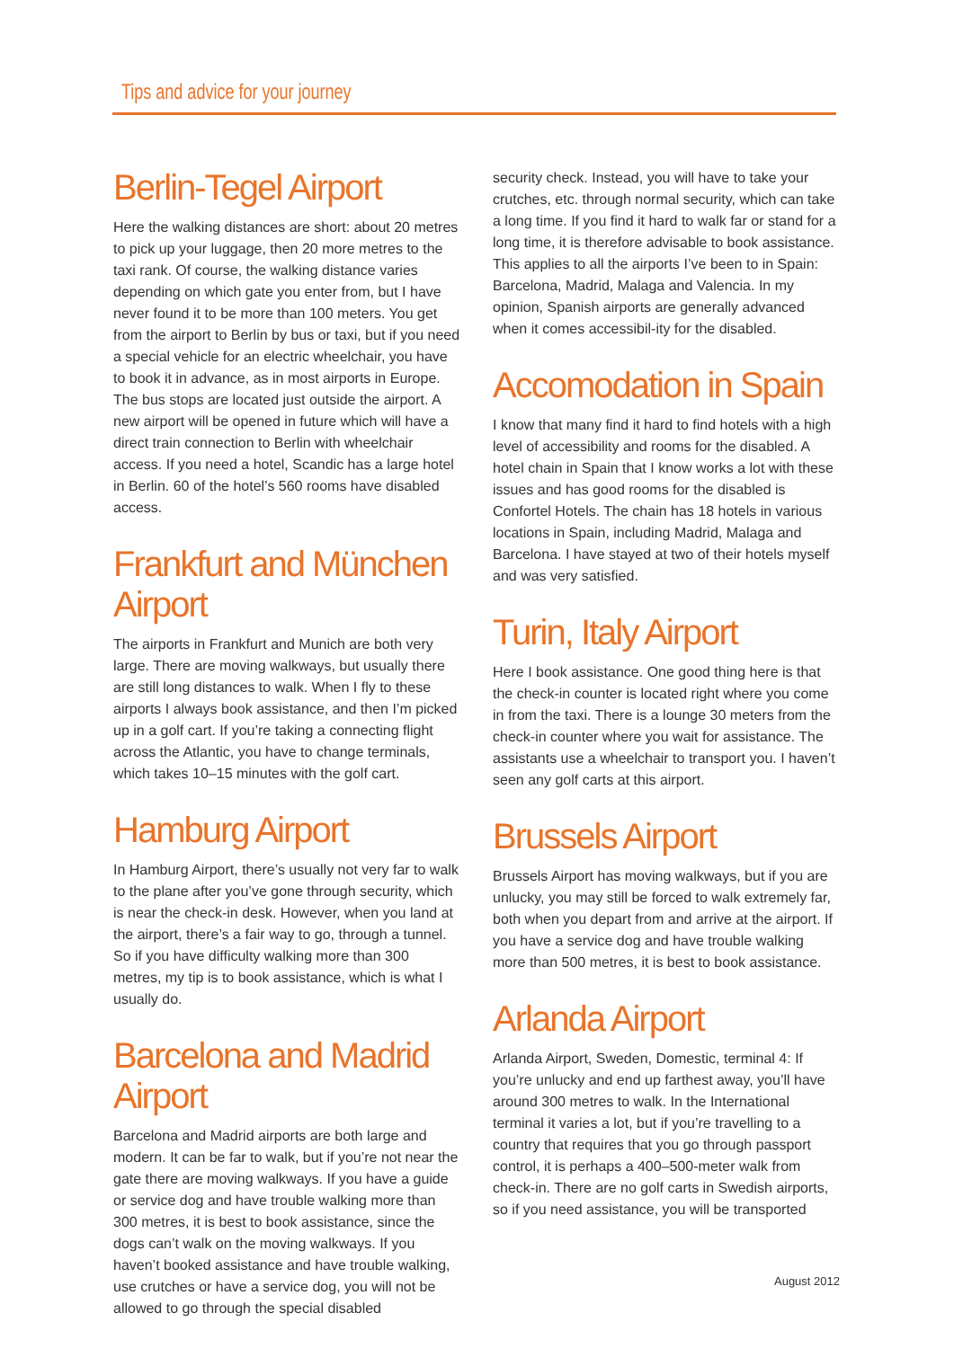Tips and advice for your journey
Berlin-Tegel Airport
Here the walking distances are short: about 20 metres to pick up your luggage, then 20 more metres to the taxi rank. Of course, the walking distance varies depending on which gate you enter from, but I have never found it to be more than 100 meters. You get from the airport to Berlin by bus or taxi, but if you need a special vehicle for an electric wheelchair, you have to book it in advance, as in most airports in Europe. The bus stops are located just outside the airport. A new airport will be opened in future which will have a direct train connection to Berlin with wheelchair access. If you need a hotel, Scandic has a large hotel in Berlin. 60 of the hotel’s 560 rooms have disabled access.
Frankfurt and München Airport
The airports in Frankfurt and Munich are both very large. There are moving walkways, but usually there are still long distances to walk. When I fly to these airports I always book assistance, and then I’m picked up in a golf cart. If you’re taking a connecting flight across the Atlantic, you have to change terminals, which takes 10–15 minutes with the golf cart.
Hamburg Airport
In Hamburg Airport, there’s usually not very far to walk to the plane after you’ve gone through security, which is near the check-in desk. However, when you land at the airport, there’s a fair way to go, through a tunnel. So if you have difficulty walking more than 300 metres, my tip is to book assistance, which is what I usually do.
Barcelona and Madrid Airport
Barcelona and Madrid airports are both large and modern. It can be far to walk, but if you’re not near the gate there are moving walkways. If you have a guide or service dog and have trouble walking more than 300 metres, it is best to book assistance, since the dogs can’t walk on the moving walkways. If you haven’t booked assistance and have trouble walking, use crutches or have a service dog, you will not be allowed to go through the special disabled
security check. Instead, you will have to take your crutches, etc. through normal security, which can take a long time. If you find it hard to walk far or stand for a long time, it is therefore advisable to book assistance. This applies to all the airports I’ve been to in Spain: Barcelona, Madrid, Malaga and Valencia. In my opinion, Spanish airports are generally advanced when it comes accessibil-ity for the disabled.
Accomodation in Spain
I know that many find it hard to find hotels with a high level of accessibility and rooms for the disabled. A hotel chain in Spain that I know works a lot with these issues and has good rooms for the disabled is Confortel Hotels. The chain has 18 hotels in various locations in Spain, including Madrid, Malaga and Barcelona. I have stayed at two of their hotels myself and was very satisfied.
Turin, Italy Airport
Here I book assistance. One good thing here is that the check-in counter is located right where you come in from the taxi. There is a lounge 30 meters from the check-in counter where you wait for assistance. The assistants use a wheelchair to transport you. I haven’t seen any golf carts at this airport.
Brussels Airport
Brussels Airport has moving walkways, but if you are unlucky, you may still be forced to walk extremely far, both when you depart from and arrive at the airport. If you have a service dog and have trouble walking more than 500 metres, it is best to book assistance.
Arlanda Airport
Arlanda Airport, Sweden, Domestic, terminal 4: If you’re unlucky and end up farthest away, you’ll have around 300 metres to walk. In the International terminal it varies a lot, but if you’re travelling to a country that requires that you go through passport control, it is perhaps a 400–500-meter walk from check-in. There are no golf carts in Swedish airports, so if you need assistance, you will be transported
August 2012